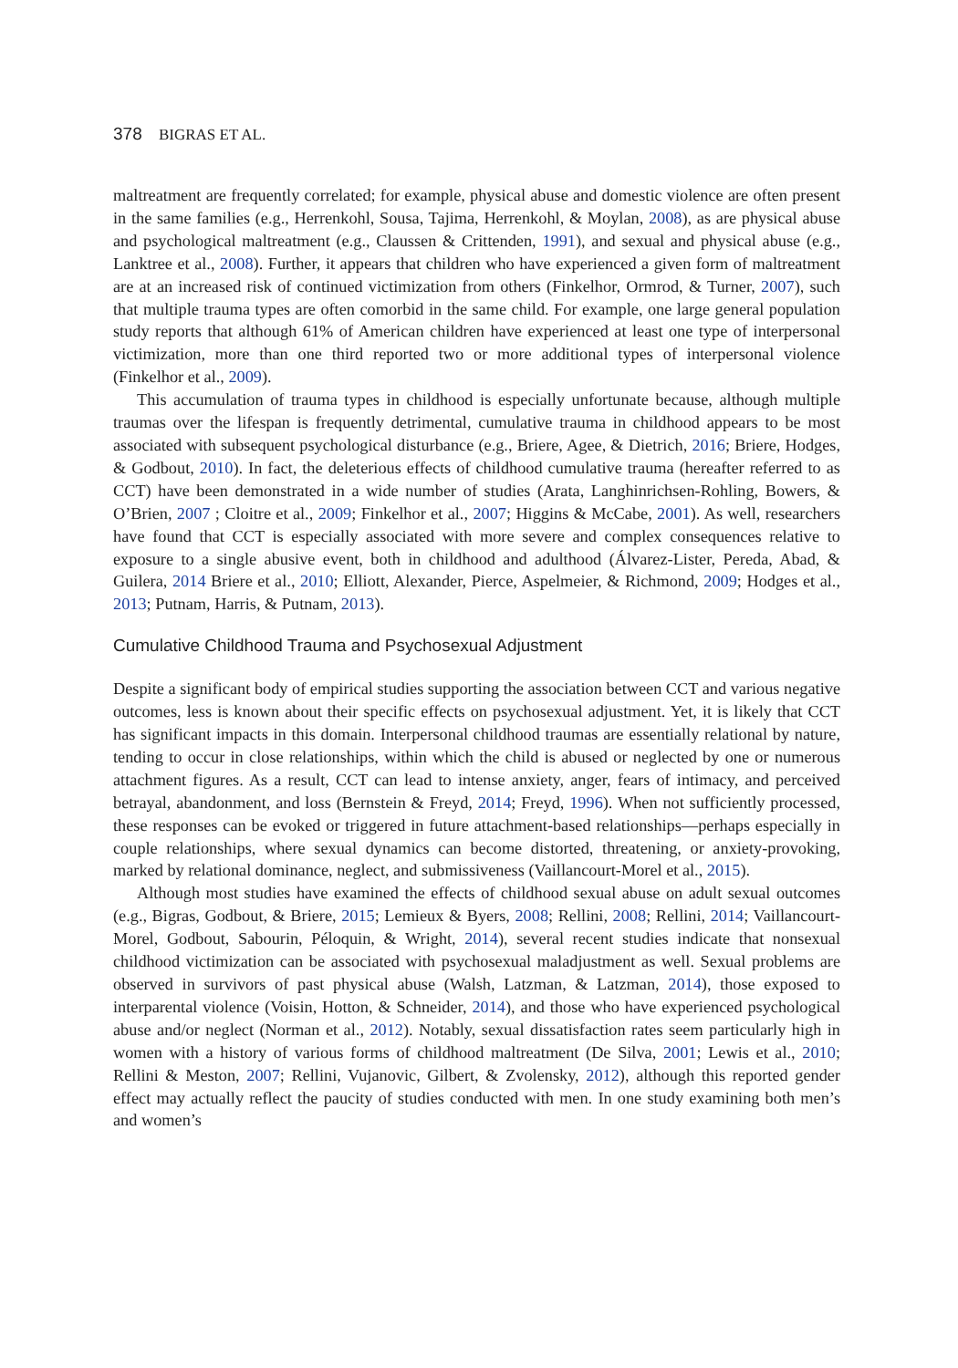378 BIGRAS ET AL.
maltreatment are frequently correlated; for example, physical abuse and domestic violence are often present in the same families (e.g., Herrenkohl, Sousa, Tajima, Herrenkohl, & Moylan, 2008), as are physical abuse and psychological maltreatment (e.g., Claussen & Crittenden, 1991), and sexual and physical abuse (e.g., Lanktree et al., 2008). Further, it appears that children who have experienced a given form of maltreatment are at an increased risk of continued victimization from others (Finkelhor, Ormrod, & Turner, 2007), such that multiple trauma types are often comorbid in the same child. For example, one large general population study reports that although 61% of American children have experienced at least one type of interpersonal victimization, more than one third reported two or more additional types of interpersonal violence (Finkelhor et al., 2009).
This accumulation of trauma types in childhood is especially unfortunate because, although multiple traumas over the lifespan is frequently detrimental, cumulative trauma in childhood appears to be most associated with subsequent psychological disturbance (e.g., Briere, Agee, & Dietrich, 2016; Briere, Hodges, & Godbout, 2010). In fact, the deleterious effects of childhood cumulative trauma (hereafter referred to as CCT) have been demonstrated in a wide number of studies (Arata, Langhinrichsen-Rohling, Bowers, & O’Brien, 2007 ; Cloitre et al., 2009; Finkelhor et al., 2007; Higgins & McCabe, 2001). As well, researchers have found that CCT is especially associated with more severe and complex consequences relative to exposure to a single abusive event, both in childhood and adulthood (Álvarez-Lister, Pereda, Abad, & Guilera, 2014 Briere et al., 2010; Elliott, Alexander, Pierce, Aspelmeier, & Richmond, 2009; Hodges et al., 2013; Putnam, Harris, & Putnam, 2013).
Cumulative Childhood Trauma and Psychosexual Adjustment
Despite a significant body of empirical studies supporting the association between CCT and various negative outcomes, less is known about their specific effects on psychosexual adjustment. Yet, it is likely that CCT has significant impacts in this domain. Interpersonal childhood traumas are essentially relational by nature, tending to occur in close relationships, within which the child is abused or neglected by one or numerous attachment figures. As a result, CCT can lead to intense anxiety, anger, fears of intimacy, and perceived betrayal, abandonment, and loss (Bernstein & Freyd, 2014; Freyd, 1996). When not sufficiently processed, these responses can be evoked or triggered in future attachment-based relationships—perhaps especially in couple relationships, where sexual dynamics can become distorted, threatening, or anxiety-provoking, marked by relational dominance, neglect, and submissiveness (Vaillancourt-Morel et al., 2015).
Although most studies have examined the effects of childhood sexual abuse on adult sexual outcomes (e.g., Bigras, Godbout, & Briere, 2015; Lemieux & Byers, 2008; Rellini, 2008; Rellini, 2014; Vaillancourt-Morel, Godbout, Sabourin, Péloquin, & Wright, 2014), several recent studies indicate that nonsexual childhood victimization can be associated with psychosexual maladjustment as well. Sexual problems are observed in survivors of past physical abuse (Walsh, Latzman, & Latzman, 2014), those exposed to interparental violence (Voisin, Hotton, & Schneider, 2014), and those who have experienced psychological abuse and/or neglect (Norman et al., 2012). Notably, sexual dissatisfaction rates seem particularly high in women with a history of various forms of childhood maltreatment (De Silva, 2001; Lewis et al., 2010; Rellini & Meston, 2007; Rellini, Vujanovic, Gilbert, & Zvolensky, 2012), although this reported gender effect may actually reflect the paucity of studies conducted with men. In one study examining both men’s and women’s